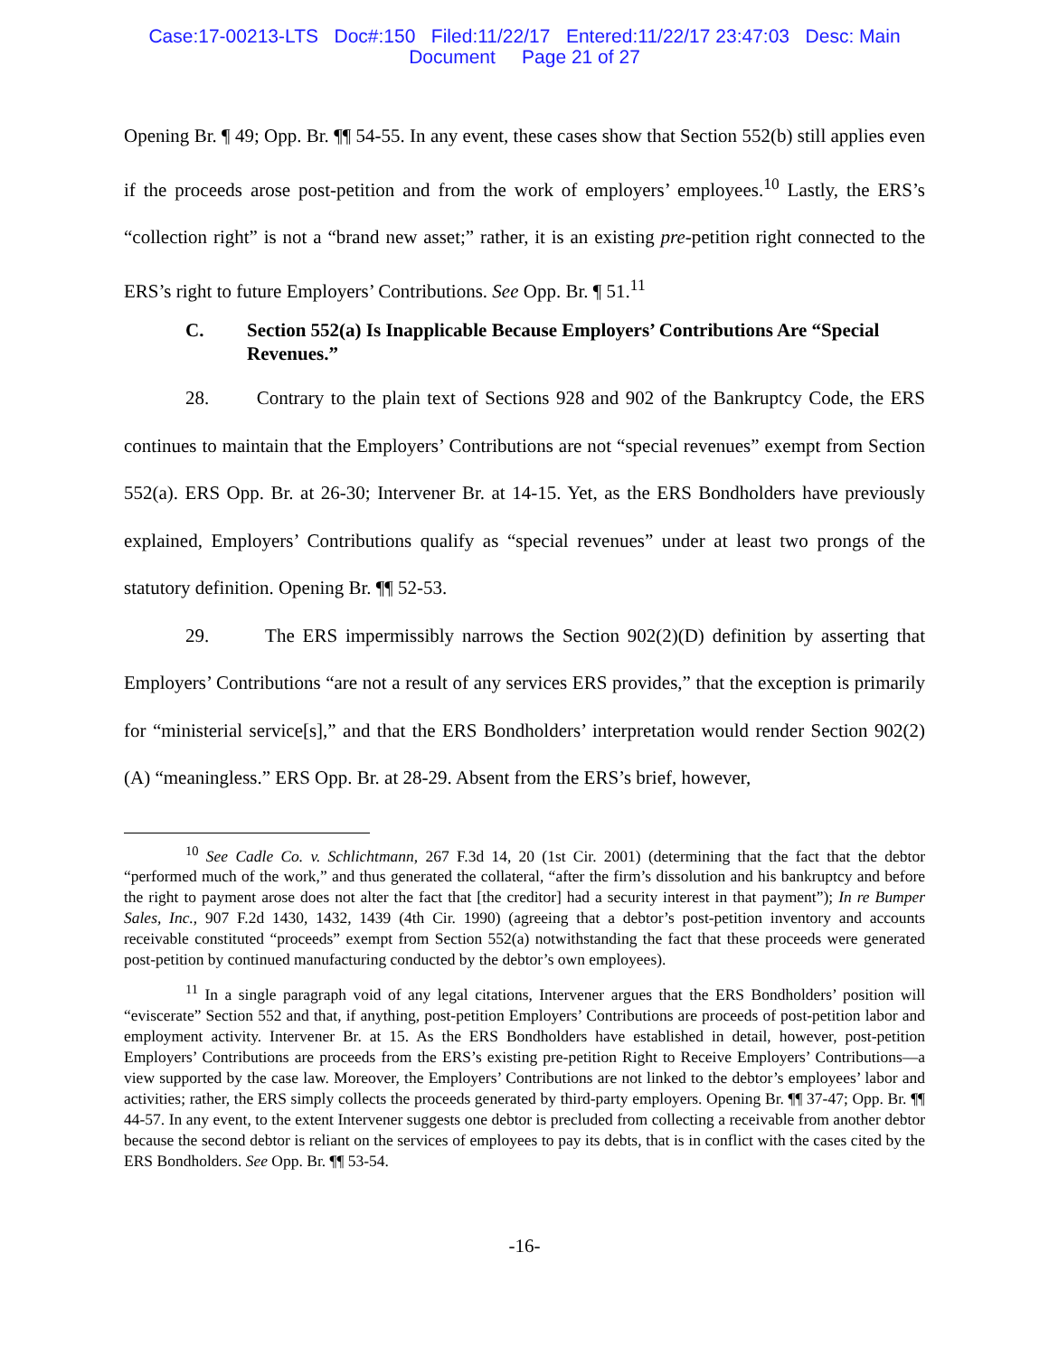Case:17-00213-LTS Doc#:150 Filed:11/22/17 Entered:11/22/17 23:47:03 Desc: Main
Document Page 21 of 27
Opening Br. ¶ 49; Opp. Br. ¶¶ 54-55. In any event, these cases show that Section 552(b) still applies even if the proceeds arose post-petition and from the work of employers’ employees.<sup>10</sup> Lastly, the ERS’s “collection right” is not a “brand new asset;” rather, it is an existing pre-petition right connected to the ERS’s right to future Employers’ Contributions. See Opp. Br. ¶ 51.<sup>11</sup>
C. Section 552(a) Is Inapplicable Because Employers’ Contributions Are “Special Revenues.”
28. Contrary to the plain text of Sections 928 and 902 of the Bankruptcy Code, the ERS continues to maintain that the Employers’ Contributions are not “special revenues” exempt from Section 552(a). ERS Opp. Br. at 26-30; Intervener Br. at 14-15. Yet, as the ERS Bondholders have previously explained, Employers’ Contributions qualify as “special revenues” under at least two prongs of the statutory definition. Opening Br. ¶¶ 52-53.
29. The ERS impermissibly narrows the Section 902(2)(D) definition by asserting that Employers’ Contributions “are not a result of any services ERS provides,” that the exception is primarily for “ministerial service[s],” and that the ERS Bondholders’ interpretation would render Section 902(2)(A) “meaningless.” ERS Opp. Br. at 28-29. Absent from the ERS’s brief, however,
<sup>10</sup> See Cadle Co. v. Schlichtmann, 267 F.3d 14, 20 (1st Cir. 2001) (determining that the fact that the debtor “performed much of the work,” and thus generated the collateral, “after the firm’s dissolution and his bankruptcy and before the right to payment arose does not alter the fact that [the creditor] had a security interest in that payment”); In re Bumper Sales, Inc., 907 F.2d 1430, 1432, 1439 (4th Cir. 1990) (agreeing that a debtor’s post-petition inventory and accounts receivable constituted “proceeds” exempt from Section 552(a) notwithstanding the fact that these proceeds were generated post-petition by continued manufacturing conducted by the debtor’s own employees).
<sup>11</sup> In a single paragraph void of any legal citations, Intervener argues that the ERS Bondholders’ position will “eviscerate” Section 552 and that, if anything, post-petition Employers’ Contributions are proceeds of post-petition labor and employment activity. Intervener Br. at 15. As the ERS Bondholders have established in detail, however, post-petition Employers’ Contributions are proceeds from the ERS’s existing pre-petition Right to Receive Employers’ Contributions—a view supported by the case law. Moreover, the Employers’ Contributions are not linked to the debtor’s employees’ labor and activities; rather, the ERS simply collects the proceeds generated by third-party employers. Opening Br. ¶¶ 37-47; Opp. Br. ¶¶ 44-57. In any event, to the extent Intervener suggests one debtor is precluded from collecting a receivable from another debtor because the second debtor is reliant on the services of employees to pay its debts, that is in conflict with the cases cited by the ERS Bondholders. See Opp. Br. ¶¶ 53-54.
-16-